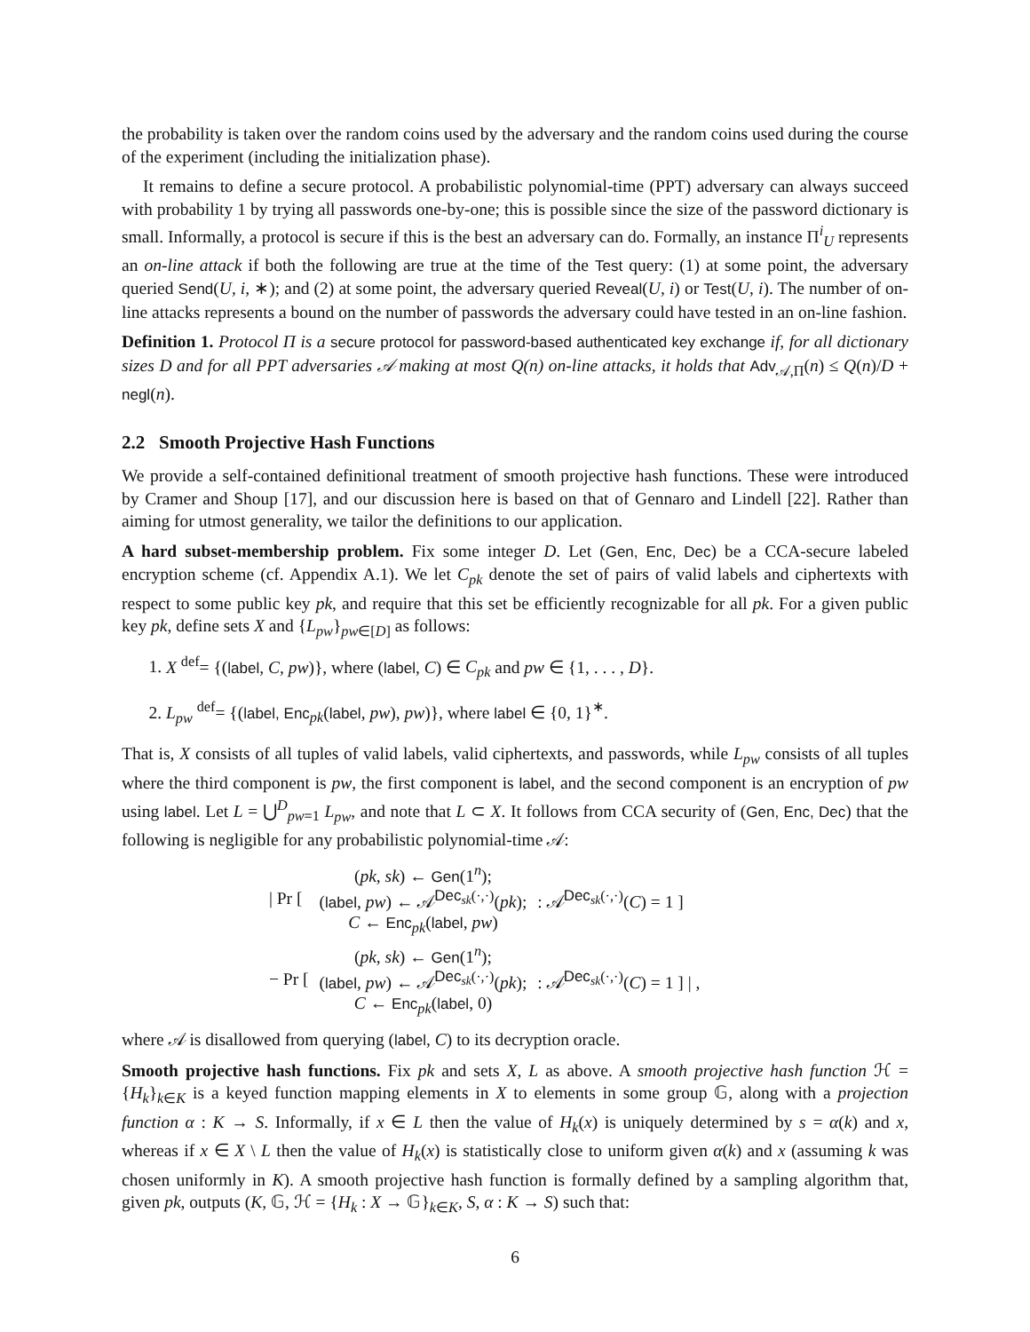the probability is taken over the random coins used by the adversary and the random coins used during the course of the experiment (including the initialization phase).
It remains to define a secure protocol. A probabilistic polynomial-time (PPT) adversary can always succeed with probability 1 by trying all passwords one-by-one; this is possible since the size of the password dictionary is small. Informally, a protocol is secure if this is the best an adversary can do. Formally, an instance Π<sup>i</sup><sub>U</sub> represents an on-line attack if both the following are true at the time of the Test query: (1) at some point, the adversary queried Send(U, i, ∗); and (2) at some point, the adversary queried Reveal(U, i) or Test(U, i). The number of on-line attacks represents a bound on the number of passwords the adversary could have tested in an on-line fashion.
Definition 1. Protocol Π is a secure protocol for password-based authenticated key exchange if, for all dictionary sizes D and for all PPT adversaries 𝒜 making at most Q(n) on-line attacks, it holds that Adv<sub>𝒜,Π</sub>(n) ≤ Q(n)/D + negl(n).
2.2 Smooth Projective Hash Functions
We provide a self-contained definitional treatment of smooth projective hash functions. These were introduced by Cramer and Shoup [17], and our discussion here is based on that of Gennaro and Lindell [22]. Rather than aiming for utmost generality, we tailor the definitions to our application.
A hard subset-membership problem. Fix some integer D. Let (Gen, Enc, Dec) be a CCA-secure labeled encryption scheme (cf. Appendix A.1). We let C<sub>pk</sub> denote the set of pairs of valid labels and ciphertexts with respect to some public key pk, and require that this set be efficiently recognizable for all pk. For a given public key pk, define sets X and {L<sub>pw</sub>}<sub>pw∈[D]</sub> as follows:
1. X <sup>def</sup>= {(label, C, pw)}, where (label, C) ∈ C<sub>pk</sub> and pw ∈ {1, . . . , D}.
2. L<sub>pw</sub> <sup>def</sup>= {(label, Enc<sub>pk</sub>(label, pw), pw)}, where label ∈ {0, 1}<sup>∗</sup>.
That is, X consists of all tuples of valid labels, valid ciphertexts, and passwords, while L<sub>pw</sub> consists of all tuples where the third component is pw, the first component is label, and the second component is an encryption of pw using label. Let L = ⋃<sup>D</sup><sub>pw=1</sub> L<sub>pw</sub>, and note that L ⊂ X. It follows from CCA security of (Gen, Enc, Dec) that the following is negligible for any probabilistic polynomial-time 𝒜:
| / Pr [ | ( pk, sk ) ← Gen (1<sup>n</sup>); ( label , pw ) ← 𝒜<sup>Dec<sub>sk</sub>(·,·)</sup>( pk ); C ← Enc<sub>pk</sub>( label , pw ) | : 𝒜<sup>Dec<sub>sk</sub>(·,·)</sup>( C ) = 1 ] |
| − Pr [ | ( pk, sk ) ← Gen (1<sup>n</sup>); ( label , pw ) ← 𝒜<sup>Dec<sub>sk</sub>(·,·)</sup>( pk ); C ← Enc<sub>pk</sub>( label , 0) | : 𝒜<sup>Dec<sub>sk</sub>(·,·)</sup>( C ) = 1 ] / , |
where 𝒜 is disallowed from querying (label, C) to its decryption oracle.
Smooth projective hash functions. Fix pk and sets X, L as above. A smooth projective hash function ℋ = {H<sub>k</sub>}<sub>k∈K</sub> is a keyed function mapping elements in X to elements in some group 𝔾, along with a projection function α : K → S. Informally, if x ∈ L then the value of H<sub>k</sub>(x) is uniquely determined by s = α(k) and x, whereas if x ∈ X \ L then the value of H<sub>k</sub>(x) is statistically close to uniform given α(k) and x (assuming k was chosen uniformly in K). A smooth projective hash function is formally defined by a sampling algorithm that, given pk, outputs (K, 𝔾, ℋ = {H<sub>k</sub> : X → 𝔾}<sub>k∈K</sub>, S, α : K → S) such that:
6